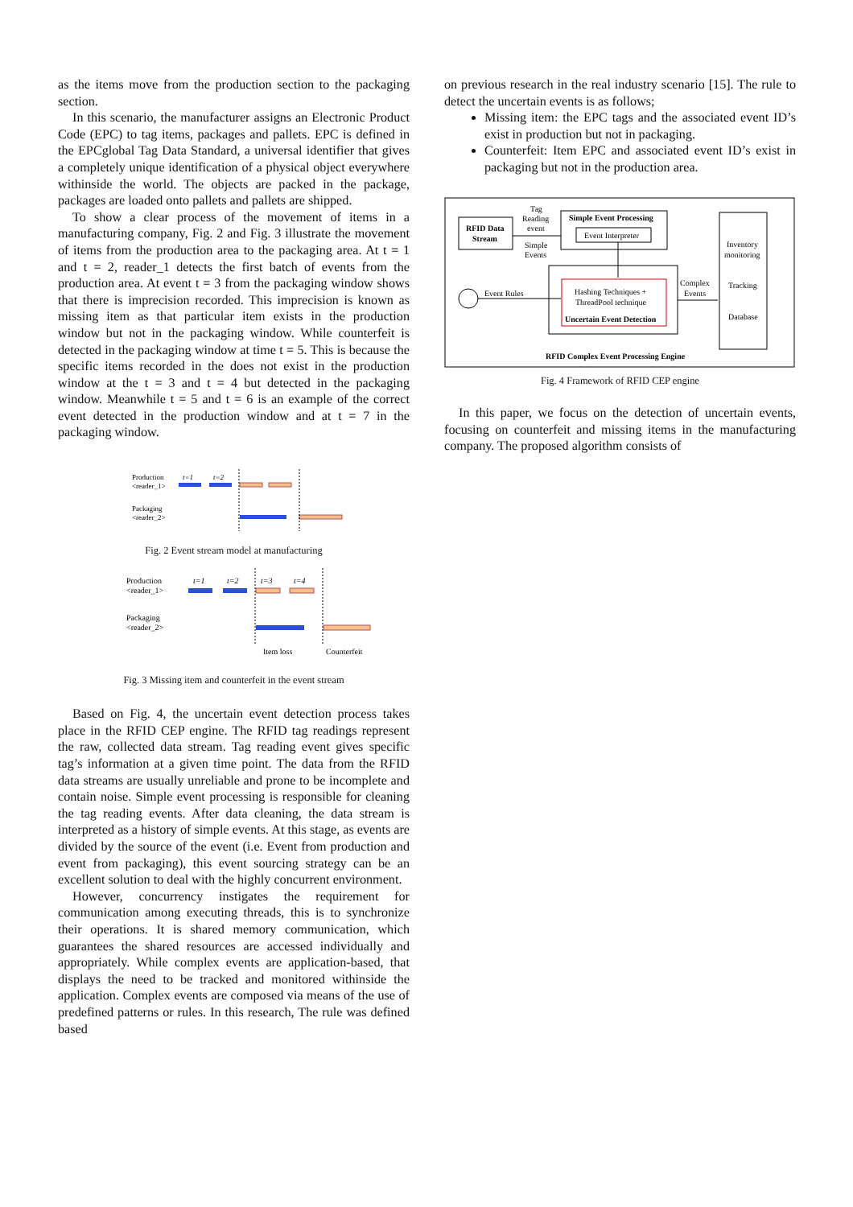as the items move from the production section to the packaging section.
In this scenario, the manufacturer assigns an Electronic Product Code (EPC) to tag items, packages and pallets. EPC is defined in the EPCglobal Tag Data Standard, a universal identifier that gives a completely unique identification of a physical object everywhere withinside the world. The objects are packed in the package, packages are loaded onto pallets and pallets are shipped.
To show a clear process of the movement of items in a manufacturing company, Fig. 2 and Fig. 3 illustrate the movement of items from the production area to the packaging area. At t = 1 and t = 2, reader_1 detects the first batch of events from the production area. At event t = 3 from the packaging window shows that there is imprecision recorded. This imprecision is known as missing item as that particular item exists in the production window but not in the packaging window. While counterfeit is detected in the packaging window at time t = 5. This is because the specific items recorded in the does not exist in the production window at the t = 3 and t = 4 but detected in the packaging window. Meanwhile t = 5 and t = 6 is an example of the correct event detected in the production window and at t = 7 in the packaging window.
Production
<reader_1>
t=1
t=2
Packaging
<reader_2>
Fig. 2 Event stream model at manufacturing
Production
<reader_1>
t=1
t=2
t=3
t=4
Packaging
<reader_2>
Item loss
Counterfeit
Fig. 3 Missing item and counterfeit in the event stream
Based on Fig. 4, the uncertain event detection process takes place in the RFID CEP engine. The RFID tag readings represent the raw, collected data stream. Tag reading event gives specific tag’s information at a given time point. The data from the RFID data streams are usually unreliable and prone to be incomplete and contain noise. Simple event processing is responsible for cleaning the tag reading events. After data cleaning, the data stream is interpreted as a history of simple events. At this stage, as events are divided by the source of the event (i.e. Event from production and event from packaging), this event sourcing strategy can be an excellent solution to deal with the highly concurrent environment.
However, concurrency instigates the requirement for communication among executing threads, this is to synchronize their operations. It is shared memory communication, which guarantees the shared resources are accessed individually and appropriately. While complex events are application-based, that displays the need to be tracked and monitored withinside the application. Complex events are composed via means of the use of predefined patterns or rules. In this research, The rule was defined based
on previous research in the real industry scenario [15]. The rule to detect the uncertain events is as follows;
Missing item: the EPC tags and the associated event ID’s exist in production but not in packaging.
Counterfeit: Item EPC and associated event ID’s exist in packaging but not in the production area.
RFID Data
Stream
Tag
Reading
event
Simple
Events
Simple Event Processing
Event Interpreter
Hashing Techniques +
ThreadPool technique
Uncertain Event Detection
Event Rules
Complex
Events
Inventory
monitoring
Tracking
Database
RFID Complex Event Processing Engine
Fig. 4 Framework of RFID CEP engine
In this paper, we focus on the detection of uncertain events, focusing on counterfeit and missing items in the manufacturing company. The proposed algorithm consists of